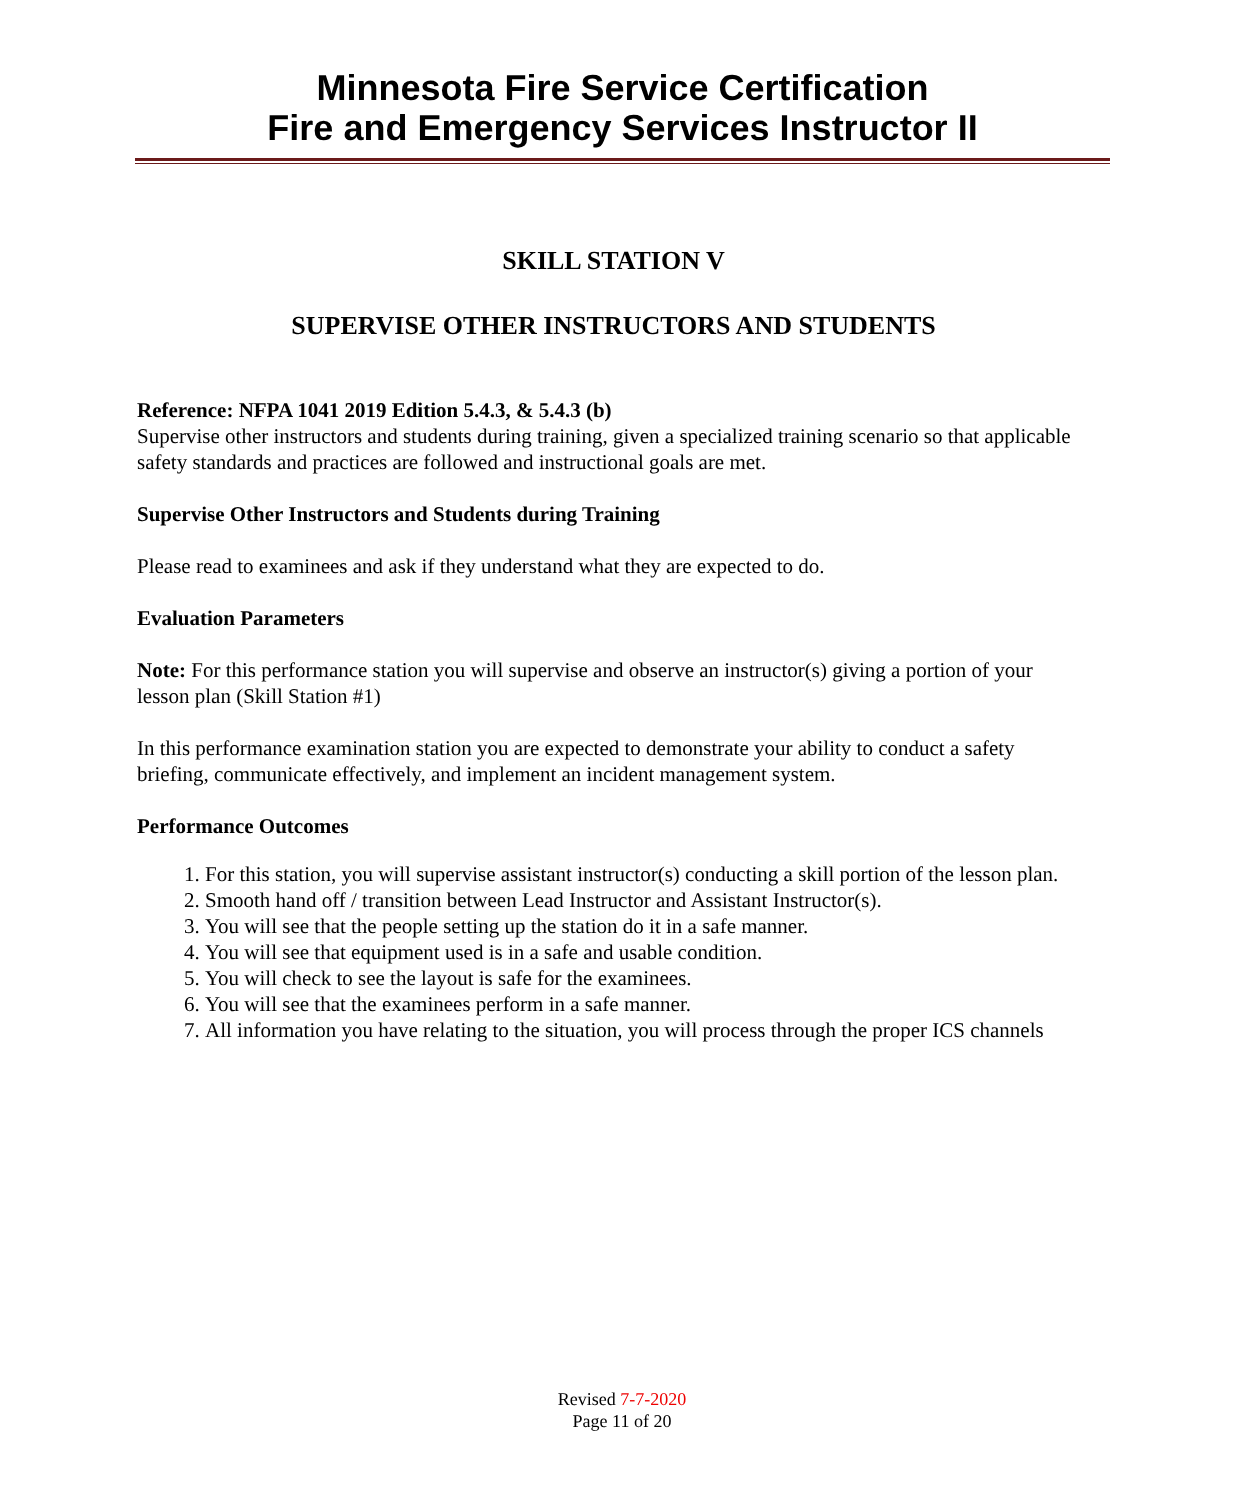Minnesota Fire Service Certification
Fire and Emergency Services Instructor II
SKILL STATION V
SUPERVISE OTHER INSTRUCTORS AND STUDENTS
Reference: NFPA 1041 2019 Edition 5.4.3, & 5.4.3 (b)
Supervise other instructors and students during training, given a specialized training scenario so that applicable safety standards and practices are followed and instructional goals are met.
Supervise Other Instructors and Students during Training
Please read to examinees and ask if they understand what they are expected to do.
Evaluation Parameters
Note: For this performance station you will supervise and observe an instructor(s) giving a portion of your lesson plan (Skill Station #1)
In this performance examination station you are expected to demonstrate your ability to conduct a safety briefing, communicate effectively, and implement an incident management system.
Performance Outcomes
1. For this station, you will supervise assistant instructor(s) conducting a skill portion of the lesson plan.
2. Smooth hand off / transition between Lead Instructor and Assistant Instructor(s).
3. You will see that the people setting up the station do it in a safe manner.
4. You will see that equipment used is in a safe and usable condition.
5. You will check to see the layout is safe for the examinees.
6. You will see that the examinees perform in a safe manner.
7. All information you have relating to the situation, you will process through the proper ICS channels
Revised 7-7-2020
Page 11 of 20